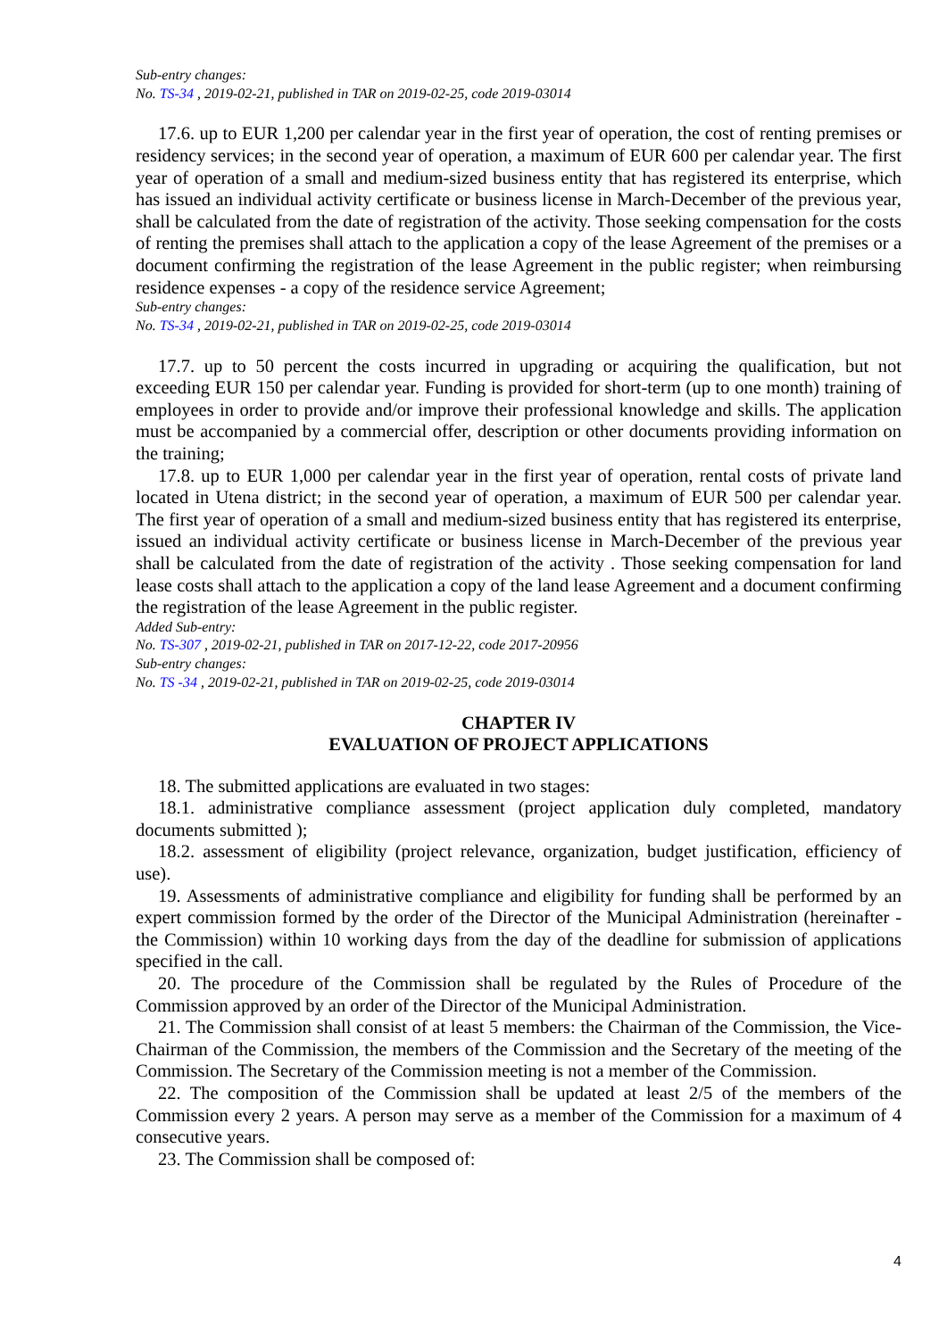Sub-entry changes:
No. TS-34 , 2019-02-21, published in TAR on 2019-02-25, code 2019-03014
17.6. up to EUR 1,200 per calendar year in the first year of operation, the cost of renting premises or residency services; in the second year of operation, a maximum of EUR 600 per calendar year. The first year of operation of a small and medium-sized business entity that has registered its enterprise, which has issued an individual activity certificate or business license in March-December of the previous year, shall be calculated from the date of registration of the activity. Those seeking compensation for the costs of renting the premises shall attach to the application a copy of the lease Agreement of the premises or a document confirming the registration of the lease Agreement in the public register; when reimbursing residence expenses - a copy of the residence service Agreement;
Sub-entry changes:
No. TS-34 , 2019-02-21, published in TAR on 2019-02-25, code 2019-03014
17.7. up to 50 percent the costs incurred in upgrading or acquiring the qualification, but not exceeding EUR 150 per calendar year. Funding is provided for short-term (up to one month) training of employees in order to provide and/or improve their professional knowledge and skills. The application must be accompanied by a commercial offer, description or other documents providing information on the training;
17.8. up to EUR 1,000 per calendar year in the first year of operation, rental costs of private land located in Utena district; in the second year of operation, a maximum of EUR 500 per calendar year. The first year of operation of a small and medium-sized business entity that has registered its enterprise, issued an individual activity certificate or business license in March-December of the previous year shall be calculated from the date of registration of the activity . Those seeking compensation for land lease costs shall attach to the application a copy of the land lease Agreement and a document confirming the registration of the lease Agreement in the public register.
Added Sub-entry:
No. TS-307 , 2019-02-21, published in TAR on 2017-12-22, code 2017-20956
Sub-entry changes:
No. TS -34 , 2019-02-21, published in TAR on 2019-02-25, code 2019-03014
CHAPTER IV
EVALUATION OF PROJECT APPLICATIONS
18. The submitted applications are evaluated in two stages:
18.1. administrative compliance assessment (project application duly completed, mandatory documents submitted );
18.2. assessment of eligibility (project relevance, organization, budget justification, efficiency of use).
19. Assessments of administrative compliance and eligibility for funding shall be performed by an expert commission formed by the order of the Director of the Municipal Administration (hereinafter - the Commission) within 10 working days from the day of the deadline for submission of applications specified in the call.
20. The procedure of the Commission shall be regulated by the Rules of Procedure of the Commission approved by an order of the Director of the Municipal Administration.
21. The Commission shall consist of at least 5 members: the Chairman of the Commission, the Vice-Chairman of the Commission, the members of the Commission and the Secretary of the meeting of the Commission. The Secretary of the Commission meeting is not a member of the Commission.
22. The composition of the Commission shall be updated at least 2/5 of the members of the Commission every 2 years. A person may serve as a member of the Commission for a maximum of 4 consecutive years.
23. The Commission shall be composed of:
4